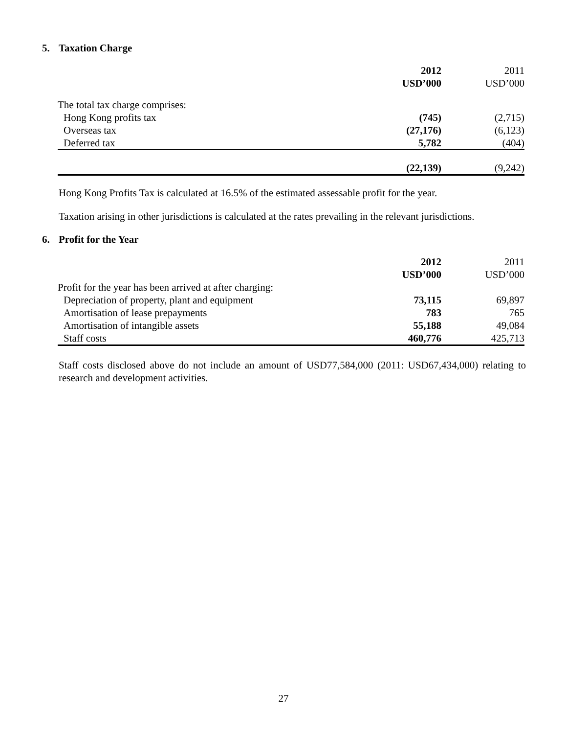5. Taxation Charge
| | 2012 | | 2011 |
| --- | --- | --- | --- |
| | USD’000 | | USD’000 |
| The total tax charge comprises: | | | |
| Hong Kong profits tax | (745) | | (2,715) |
| Overseas tax | (27,176) | | (6,123) |
| Deferred tax | 5,782 | | (404) |
| | (22,139) | | (9,242) |
Hong Kong Profits Tax is calculated at 16.5% of the estimated assessable profit for the year.
Taxation arising in other jurisdictions is calculated at the rates prevailing in the relevant jurisdictions.
6. Profit for the Year
| | 2012 | | 2011 |
| --- | --- | --- | --- |
| | USD’000 | | USD’000 |
| Profit for the year has been arrived at after charging: | | | |
| Depreciation of property, plant and equipment | 73,115 | | 69,897 |
| Amortisation of lease prepayments | 783 | | 765 |
| Amortisation of intangible assets | 55,188 | | 49,084 |
| Staff costs | 460,776 | | 425,713 |
Staff costs disclosed above do not include an amount of USD77,584,000 (2011: USD67,434,000) relating to research and development activities.
27